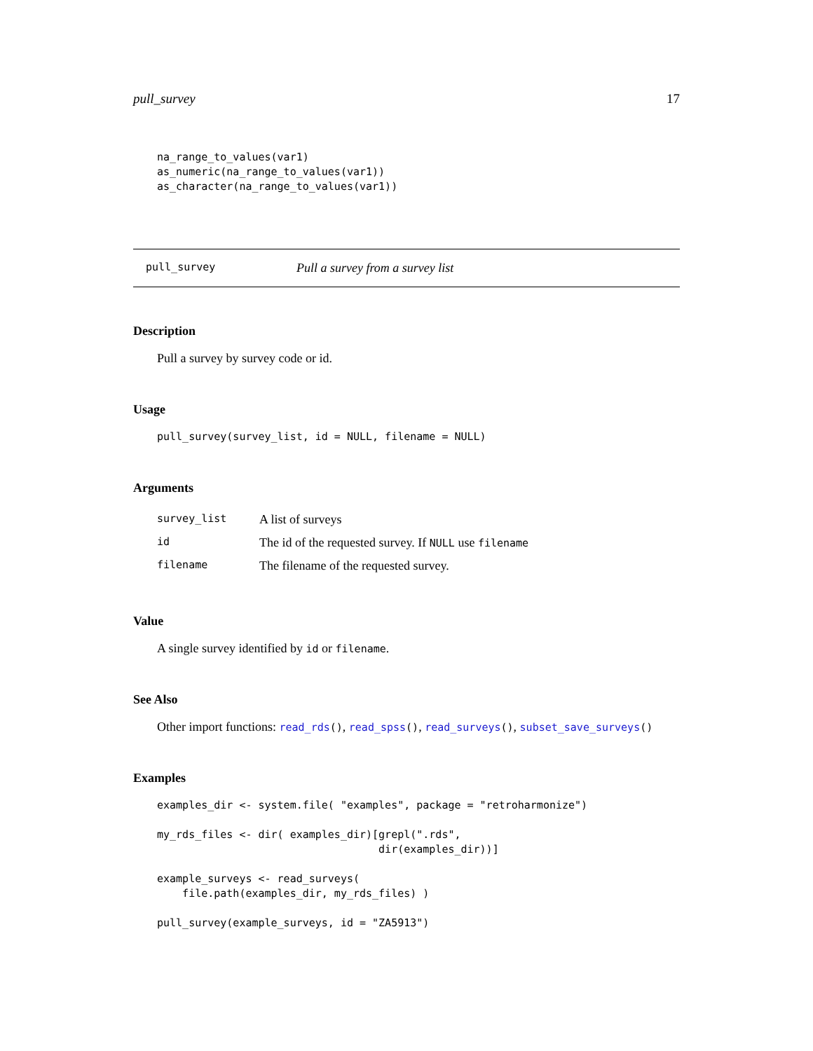pull_survey 17
na_range_to_values(var1)
as_numeric(na_range_to_values(var1))
as_character(na_range_to_values(var1))
pull_survey Pull a survey from a survey list
Description
Pull a survey by survey code or id.
Usage
pull_survey(survey_list, id = NULL, filename = NULL)
Arguments
| survey_list | A list of surveys |
| id | The id of the requested survey. If NULL use filename |
| filename | The filename of the requested survey. |
Value
A single survey identified by id or filename.
See Also
Other import functions: read_rds(), read_spss(), read_surveys(), subset_save_surveys()
Examples
examples_dir <- system.file( "examples", package = "retroharmonize")

my_rds_files <- dir( examples_dir)[grepl(".rds",
                                   dir(examples_dir))]

example_surveys <- read_surveys(
    file.path(examples_dir, my_rds_files) )

pull_survey(example_surveys, id = "ZA5913")